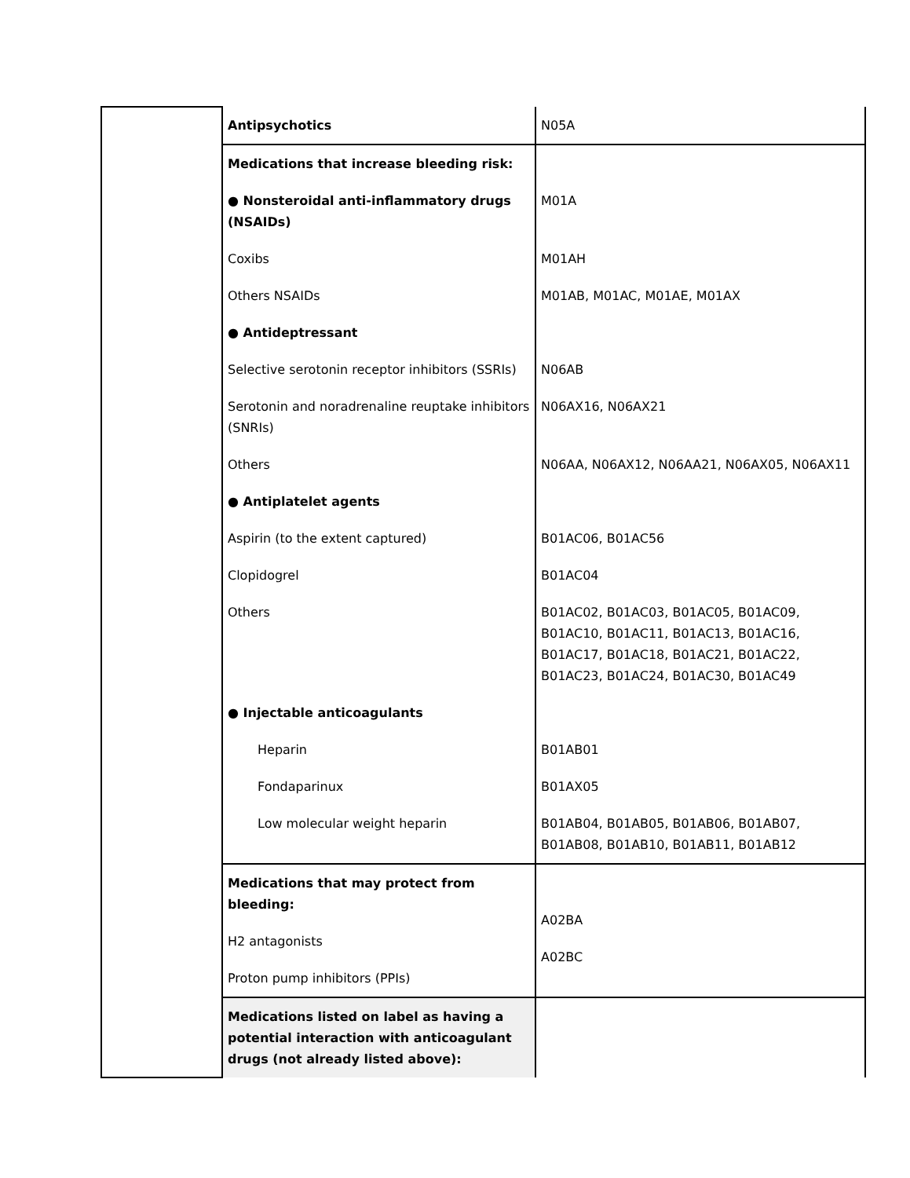| | Antipsychotics | N05A |
| | Medications that increase bleeding risk: ● Nonsteroidal anti-inflammatory drugs (NSAIDs) Coxibs Others NSAIDs ● Antideptressant Selective serotonin receptor inhibitors (SSRIs) Serotonin and noradrenaline reuptake inhibitors (SNRIs) Others ● Antiplatelet agents Aspirin (to the extent captured) Clopidogrel Others ● Injectable anticoagulants Heparin Fondaparinux Low molecular weight heparin | M01A M01AH M01AB, M01AC, M01AE, M01AX N06AB N06AX16, N06AX21 N06AA, N06AX12, N06AA21, N06AX05, N06AX11 B01AC06, B01AC56 B01AC04 B01AC02, B01AC03, B01AC05, B01AC09, B01AC10, B01AC11, B01AC13, B01AC16, B01AC17, B01AC18, B01AC21, B01AC22, B01AC23, B01AC24, B01AC30, B01AC49 B01AB01 B01AX05 B01AB04, B01AB05, B01AB06, B01AB07, B01AB08, B01AB10, B01AB11, B01AB12 |
| | Medications that may protect from bleeding: H2 antagonists Proton pump inhibitors (PPIs) | A02BA A02BC |
| | Medications listed on label as having a potential interaction with anticoagulant drugs (not already listed above): | |